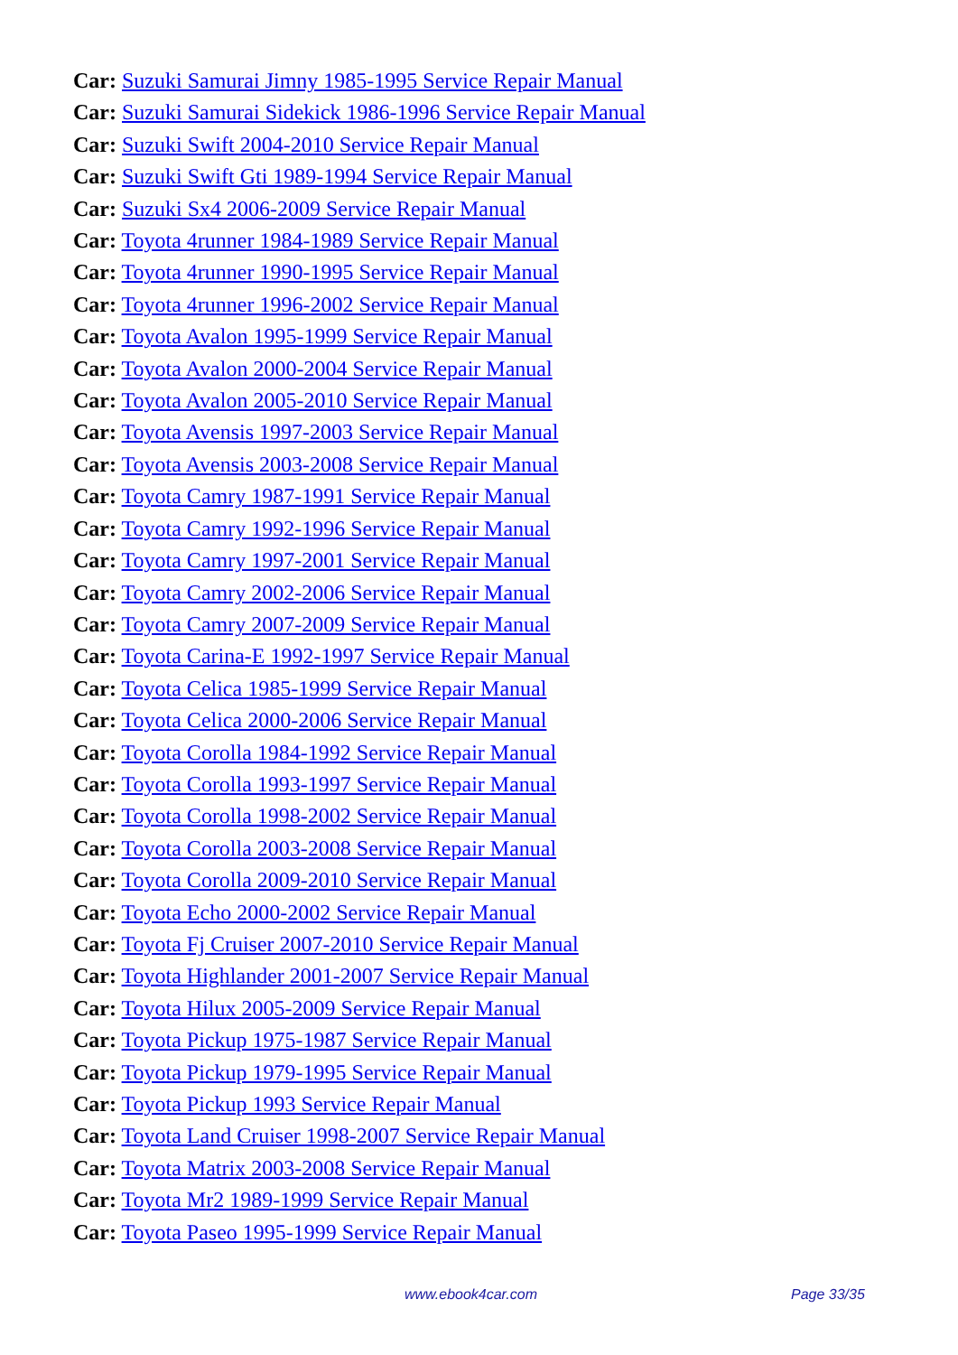Car: Suzuki Samurai Jimny 1985-1995 Service Repair Manual
Car: Suzuki Samurai Sidekick 1986-1996 Service Repair Manual
Car: Suzuki Swift 2004-2010 Service Repair Manual
Car: Suzuki Swift Gti 1989-1994 Service Repair Manual
Car: Suzuki Sx4 2006-2009 Service Repair Manual
Car: Toyota 4runner 1984-1989 Service Repair Manual
Car: Toyota 4runner 1990-1995 Service Repair Manual
Car: Toyota 4runner 1996-2002 Service Repair Manual
Car: Toyota Avalon 1995-1999 Service Repair Manual
Car: Toyota Avalon 2000-2004 Service Repair Manual
Car: Toyota Avalon 2005-2010 Service Repair Manual
Car: Toyota Avensis 1997-2003 Service Repair Manual
Car: Toyota Avensis 2003-2008 Service Repair Manual
Car: Toyota Camry 1987-1991 Service Repair Manual
Car: Toyota Camry 1992-1996 Service Repair Manual
Car: Toyota Camry 1997-2001 Service Repair Manual
Car: Toyota Camry 2002-2006 Service Repair Manual
Car: Toyota Camry 2007-2009 Service Repair Manual
Car: Toyota Carina-E 1992-1997 Service Repair Manual
Car: Toyota Celica 1985-1999 Service Repair Manual
Car: Toyota Celica 2000-2006 Service Repair Manual
Car: Toyota Corolla 1984-1992 Service Repair Manual
Car: Toyota Corolla 1993-1997 Service Repair Manual
Car: Toyota Corolla 1998-2002 Service Repair Manual
Car: Toyota Corolla 2003-2008 Service Repair Manual
Car: Toyota Corolla 2009-2010 Service Repair Manual
Car: Toyota Echo 2000-2002 Service Repair Manual
Car: Toyota Fj Cruiser 2007-2010 Service Repair Manual
Car: Toyota Highlander 2001-2007 Service Repair Manual
Car: Toyota Hilux 2005-2009 Service Repair Manual
Car: Toyota Pickup 1975-1987 Service Repair Manual
Car: Toyota Pickup 1979-1995 Service Repair Manual
Car: Toyota Pickup 1993 Service Repair Manual
Car: Toyota Land Cruiser 1998-2007 Service Repair Manual
Car: Toyota Matrix 2003-2008 Service Repair Manual
Car: Toyota Mr2 1989-1999 Service Repair Manual
Car: Toyota Paseo 1995-1999 Service Repair Manual
www.ebook4car.com Page 33/35